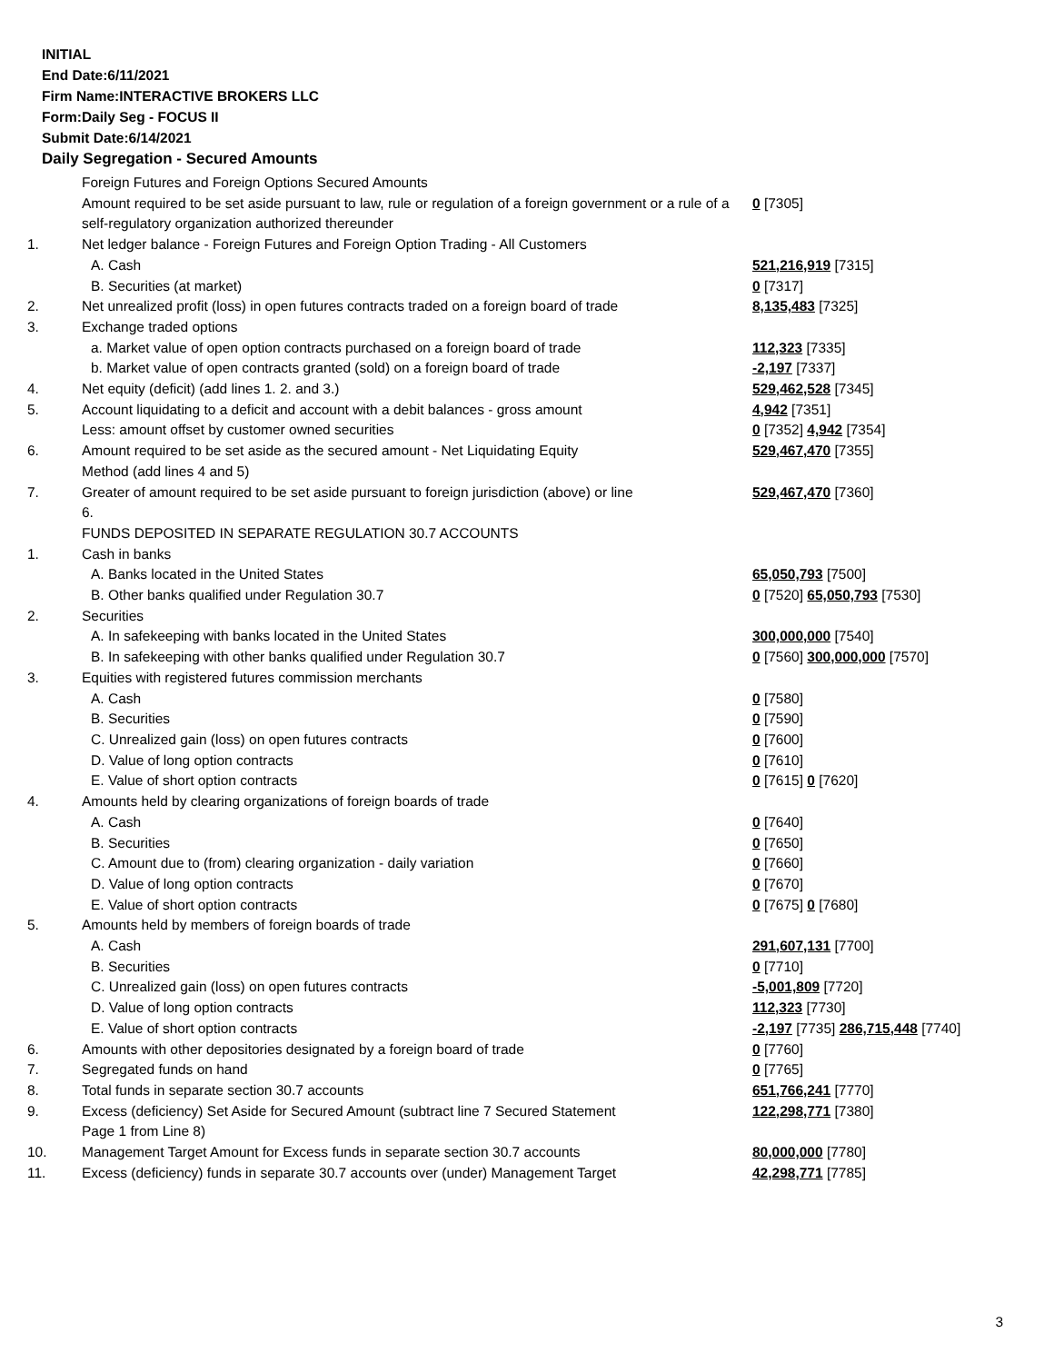INITIAL
End Date:6/11/2021
Firm Name:INTERACTIVE BROKERS LLC
Form:Daily Seg - FOCUS II
Submit Date:6/14/2021
Daily Segregation - Secured Amounts
| | Foreign Futures and Foreign Options Secured Amounts | |
| | Amount required to be set aside pursuant to law, rule or regulation of a foreign government or a rule of a self-regulatory organization authorized thereunder | 0 [7305] |
| 1. | Net ledger balance - Foreign Futures and Foreign Option Trading - All Customers | |
| | A. Cash | 521,216,919 [7315] |
| | B. Securities (at market) | 0 [7317] |
| 2. | Net unrealized profit (loss) in open futures contracts traded on a foreign board of trade | 8,135,483 [7325] |
| 3. | Exchange traded options | |
| | a. Market value of open option contracts purchased on a foreign board of trade | 112,323 [7335] |
| | b. Market value of open contracts granted (sold) on a foreign board of trade | -2,197 [7337] |
| 4. | Net equity (deficit) (add lines 1. 2. and 3.) | 529,462,528 [7345] |
| 5. | Account liquidating to a deficit and account with a debit balances - gross amount | 4,942 [7351] |
| | Less: amount offset by customer owned securities | 0 [7352] 4,942 [7354] |
| 6. | Amount required to be set aside as the secured amount - Net Liquidating Equity Method (add lines 4 and 5) | 529,467,470 [7355] |
| 7. | Greater of amount required to be set aside pursuant to foreign jurisdiction (above) or line 6. | 529,467,470 [7360] |
| | FUNDS DEPOSITED IN SEPARATE REGULATION 30.7 ACCOUNTS | |
| 1. | Cash in banks | |
| | A. Banks located in the United States | 65,050,793 [7500] |
| | B. Other banks qualified under Regulation 30.7 | 0 [7520] 65,050,793 [7530] |
| 2. | Securities | |
| | A. In safekeeping with banks located in the United States | 300,000,000 [7540] |
| | B. In safekeeping with other banks qualified under Regulation 30.7 | 0 [7560] 300,000,000 [7570] |
| 3. | Equities with registered futures commission merchants | |
| | A. Cash | 0 [7580] |
| | B. Securities | 0 [7590] |
| | C. Unrealized gain (loss) on open futures contracts | 0 [7600] |
| | D. Value of long option contracts | 0 [7610] |
| | E. Value of short option contracts | 0 [7615] 0 [7620] |
| 4. | Amounts held by clearing organizations of foreign boards of trade | |
| | A. Cash | 0 [7640] |
| | B. Securities | 0 [7650] |
| | C. Amount due to (from) clearing organization - daily variation | 0 [7660] |
| | D. Value of long option contracts | 0 [7670] |
| | E. Value of short option contracts | 0 [7675] 0 [7680] |
| 5. | Amounts held by members of foreign boards of trade | |
| | A. Cash | 291,607,131 [7700] |
| | B. Securities | 0 [7710] |
| | C. Unrealized gain (loss) on open futures contracts | -5,001,809 [7720] |
| | D. Value of long option contracts | 112,323 [7730] |
| | E. Value of short option contracts | -2,197 [7735] 286,715,448 [7740] |
| 6. | Amounts with other depositories designated by a foreign board of trade | 0 [7760] |
| 7. | Segregated funds on hand | 0 [7765] |
| 8. | Total funds in separate section 30.7 accounts | 651,766,241 [7770] |
| 9. | Excess (deficiency) Set Aside for Secured Amount (subtract line 7 Secured Statement Page 1 from Line 8) | 122,298,771 [7380] |
| 10. | Management Target Amount for Excess funds in separate section 30.7 accounts | 80,000,000 [7780] |
| 11. | Excess (deficiency) funds in separate 30.7 accounts over (under) Management Target | 42,298,771 [7785] |
3